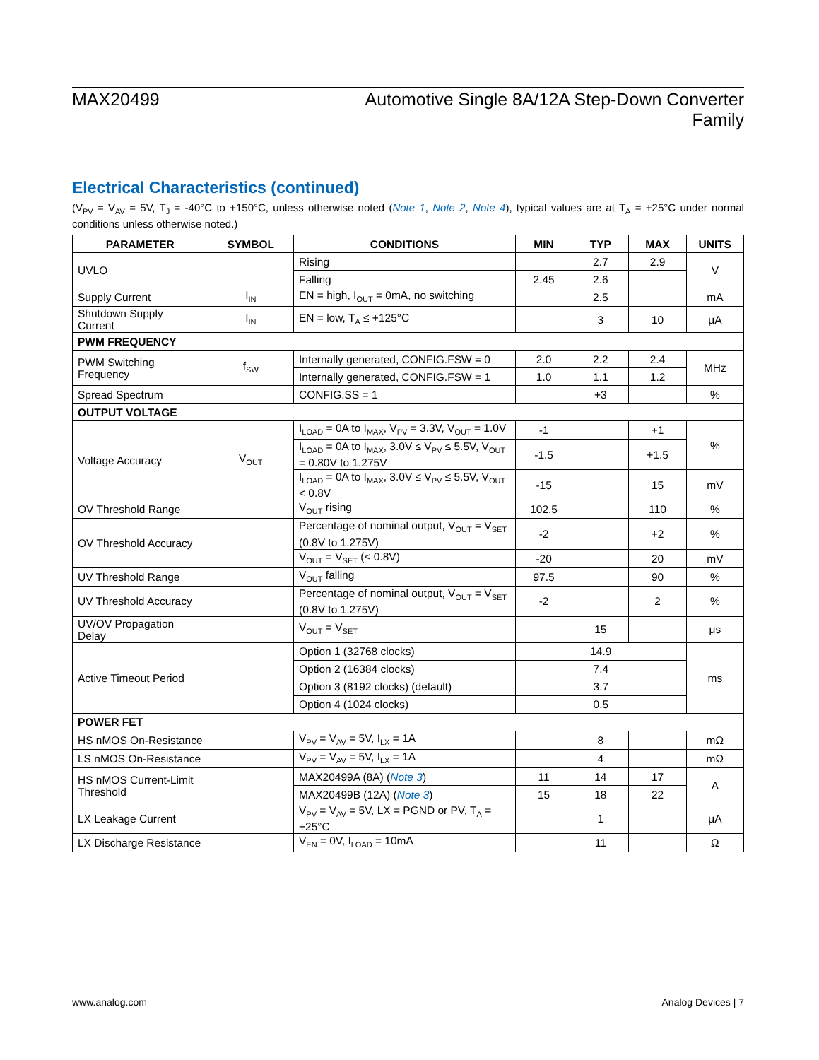MAX20499 Automotive Single 8A/12A Step-Down Converter
Family
Electrical Characteristics (continued)
(V<sub>PV</sub> = V<sub>AV</sub> = 5V, T<sub>J</sub> = -40°C to +150°C, unless otherwise noted (Note 1, Note 2, Note 4), typical values are at T<sub>A</sub> = +25°C under normal conditions unless otherwise noted.)
| PARAMETER | SYMBOL | CONDITIONS | MIN | TYP | MAX | UNITS |
| --- | --- | --- | --- | --- | --- | --- |
| UVLO | | Rising | | 2.7 | 2.9 | V |
| | | Falling | 2.45 | 2.6 | | |
| Supply Current | I<sub>IN</sub> | EN = high, I<sub>OUT</sub> = 0mA, no switching | | 2.5 | | mA |
| Shutdown Supply Current | I<sub>IN</sub> | EN = low, T<sub>A</sub> ≤ +125°C | | 3 | 10 | μA |
| PWM FREQUENCY | | | | | | |
| PWM Switching Frequency | f<sub>SW</sub> | Internally generated, CONFIG.FSW = 0 | 2.0 | 2.2 | 2.4 | MHz |
| | | Internally generated, CONFIG.FSW = 1 | 1.0 | 1.1 | 1.2 | |
| Spread Spectrum | | CONFIG.SS = 1 | | +3 | | % |
| OUTPUT VOLTAGE | | | | | | |
| Voltage Accuracy | V<sub>OUT</sub> | I<sub>LOAD</sub> = 0A to I<sub>MAX</sub>, V<sub>PV</sub> = 3.3V, V<sub>OUT</sub> = 1.0V | -1 | | +1 | % |
| | | I<sub>LOAD</sub> = 0A to I<sub>MAX</sub>, 3.0V ≤ V<sub>PV</sub> ≤ 5.5V, V<sub>OUT</sub> = 0.80V to 1.275V | -1.5 | | +1.5 | |
| | | I<sub>LOAD</sub> = 0A to I<sub>MAX</sub>, 3.0V ≤ V<sub>PV</sub> ≤ 5.5V, V<sub>OUT</sub> < 0.8V | -15 | | 15 | mV |
| OV Threshold Range | | V<sub>OUT</sub> rising | 102.5 | | 110 | % |
| OV Threshold Accuracy | | Percentage of nominal output, V<sub>OUT</sub> = V<sub>SET</sub> (0.8V to 1.275V) | -2 | | +2 | % |
| | | V<sub>OUT</sub> = V<sub>SET</sub> (< 0.8V) | -20 | | 20 | mV |
| UV Threshold Range | | V<sub>OUT</sub> falling | 97.5 | | 90 | % |
| UV Threshold Accuracy | | Percentage of nominal output, V<sub>OUT</sub> = V<sub>SET</sub> (0.8V to 1.275V) | -2 | | 2 | % |
| UV/OV Propagation Delay | | V<sub>OUT</sub> = V<sub>SET</sub> | | 15 | | μs |
| Active Timeout Period | | Option 1 (32768 clocks) | 14.9 | | | ms |
| | | Option 2 (16384 clocks) | 7.4 | | | |
| | | Option 3 (8192 clocks) (default) | 3.7 | | | |
| | | Option 4 (1024 clocks) | 0.5 | | | |
| POWER FET | | | | | | |
| HS nMOS On-Resistance | | V<sub>PV</sub> = V<sub>AV</sub> = 5V, I<sub>LX</sub> = 1A | | 8 | | mΩ |
| LS nMOS On-Resistance | | V<sub>PV</sub> = V<sub>AV</sub> = 5V, I<sub>LX</sub> = 1A | | 4 | | mΩ |
| HS nMOS Current-Limit Threshold | | MAX20499A (8A) ( Note 3 ) | 11 | 14 | 17 | A |
| | | MAX20499B (12A) ( Note 3 ) | 15 | 18 | 22 | |
| LX Leakage Current | | V<sub>PV</sub> = V<sub>AV</sub> = 5V, LX = PGND or PV, T<sub>A</sub> = +25°C | | 1 | | μA |
| LX Discharge Resistance | | V<sub>EN</sub> = 0V, I<sub>LOAD</sub> = 10mA | | 11 | | Ω |
www.analog.com Analog Devices | 7